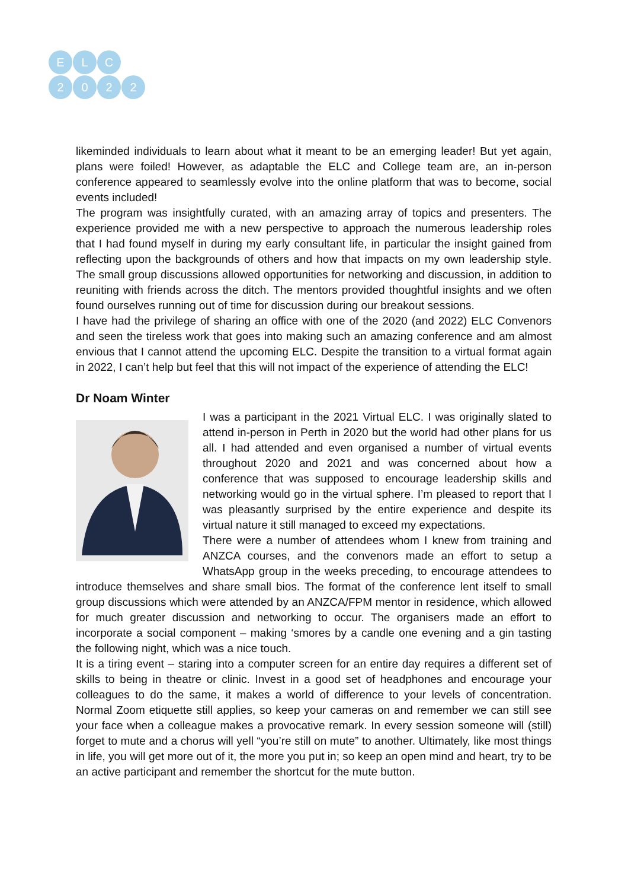E L C
2022
likeminded individuals to learn about what it meant to be an emerging leader! But yet again, plans were foiled! However, as adaptable the ELC and College team are, an in-person conference appeared to seamlessly evolve into the online platform that was to become, social events included!
The program was insightfully curated, with an amazing array of topics and presenters. The experience provided me with a new perspective to approach the numerous leadership roles that I had found myself in during my early consultant life, in particular the insight gained from reflecting upon the backgrounds of others and how that impacts on my own leadership style. The small group discussions allowed opportunities for networking and discussion, in addition to reuniting with friends across the ditch. The mentors provided thoughtful insights and we often found ourselves running out of time for discussion during our breakout sessions.
I have had the privilege of sharing an office with one of the 2020 (and 2022) ELC Convenors and seen the tireless work that goes into making such an amazing conference and am almost envious that I cannot attend the upcoming ELC. Despite the transition to a virtual format again in 2022, I can’t help but feel that this will not impact of the experience of attending the ELC!
Dr Noam Winter
I was a participant in the 2021 Virtual ELC. I was originally slated to attend in-person in Perth in 2020 but the world had other plans for us all. I had attended and even organised a number of virtual events throughout 2020 and 2021 and was concerned about how a conference that was supposed to encourage leadership skills and networking would go in the virtual sphere. I’m pleased to report that I was pleasantly surprised by the entire experience and despite its virtual nature it still managed to exceed my expectations.
There were a number of attendees whom I knew from training and ANZCA courses, and the convenors made an effort to setup a WhatsApp group in the weeks preceding, to encourage attendees to introduce themselves and share small bios. The format of the conference lent itself to small group discussions which were attended by an ANZCA/FPM mentor in residence, which allowed for much greater discussion and networking to occur. The organisers made an effort to incorporate a social component – making ‘smores by a candle one evening and a gin tasting the following night, which was a nice touch.
It is a tiring event – staring into a computer screen for an entire day requires a different set of skills to being in theatre or clinic. Invest in a good set of headphones and encourage your colleagues to do the same, it makes a world of difference to your levels of concentration. Normal Zoom etiquette still applies, so keep your cameras on and remember we can still see your face when a colleague makes a provocative remark. In every session someone will (still) forget to mute and a chorus will yell “you’re still on mute” to another. Ultimately, like most things in life, you will get more out of it, the more you put in; so keep an open mind and heart, try to be an active participant and remember the shortcut for the mute button.